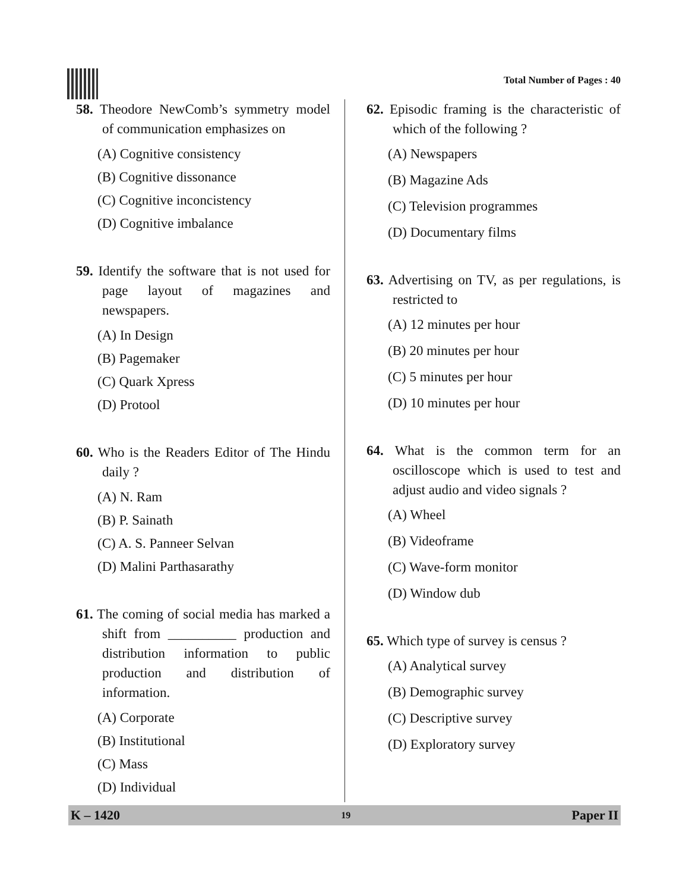Total Number of Pages : 40
58. Theodore NewComb’s symmetry model of communication emphasizes on
(A) Cognitive consistency
(B) Cognitive dissonance
(C) Cognitive inconcistency
(D) Cognitive imbalance
59. Identify the software that is not used for page layout of magazines and newspapers.
(A) In Design
(B) Pagemaker
(C) Quark Xpress
(D) Protool
60. Who is the Readers Editor of The Hindu daily ?
(A) N. Ram
(B) P. Sainath
(C) A. S. Panneer Selvan
(D) Malini Parthasarathy
61. The coming of social media has marked a shift from __________ production and distribution information to public production and distribution of information.
(A) Corporate
(B) Institutional
(C) Mass
(D) Individual
62. Episodic framing is the characteristic of which of the following ?
(A) Newspapers
(B) Magazine Ads
(C) Television programmes
(D) Documentary films
63. Advertising on TV, as per regulations, is restricted to
(A) 12 minutes per hour
(B) 20 minutes per hour
(C) 5 minutes per hour
(D) 10 minutes per hour
64. What is the common term for an oscilloscope which is used to test and adjust audio and video signals ?
(A) Wheel
(B) Videoframe
(C) Wave-form monitor
(D) Window dub
65. Which type of survey is census ?
(A) Analytical survey
(B) Demographic survey
(C) Descriptive survey
(D) Exploratory survey
K – 1420 19 Paper II